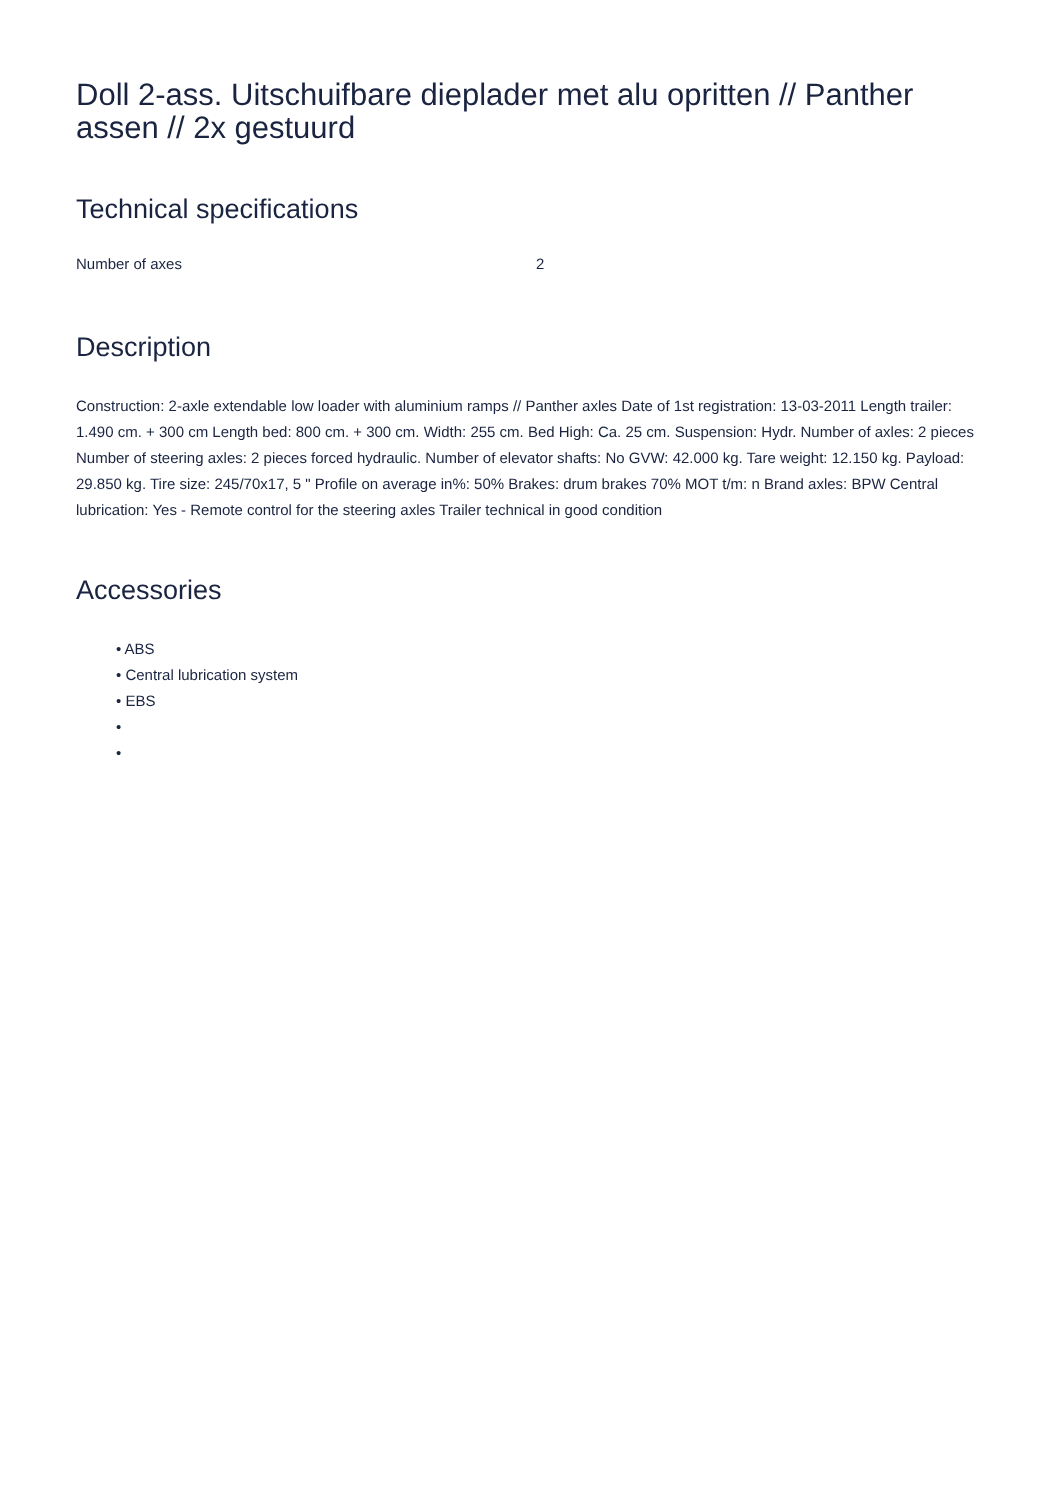Doll 2-ass. Uitschuifbare dieplader met alu opritten // Panther assen // 2x gestuurd
Technical specifications
| Number of axes | 2 |
Description
Construction: 2-axle extendable low loader with aluminium ramps // Panther axles Date of 1st registration: 13-03-2011 Length trailer: 1.490 cm. + 300 cm Length bed: 800 cm. + 300 cm. Width: 255 cm. Bed High: Ca. 25 cm. Suspension: Hydr. Number of axles: 2 pieces Number of steering axles: 2 pieces forced hydraulic. Number of elevator shafts: No GVW: 42.000 kg. Tare weight: 12.150 kg. Payload: 29.850 kg. Tire size: 245/70x17, 5 " Profile on average in%: 50% Brakes: drum brakes 70% MOT t/m: n Brand axles: BPW Central lubrication: Yes - Remote control for the steering axles Trailer technical in good condition
Accessories
• ABS
• Central lubrication system
• EBS
•
•